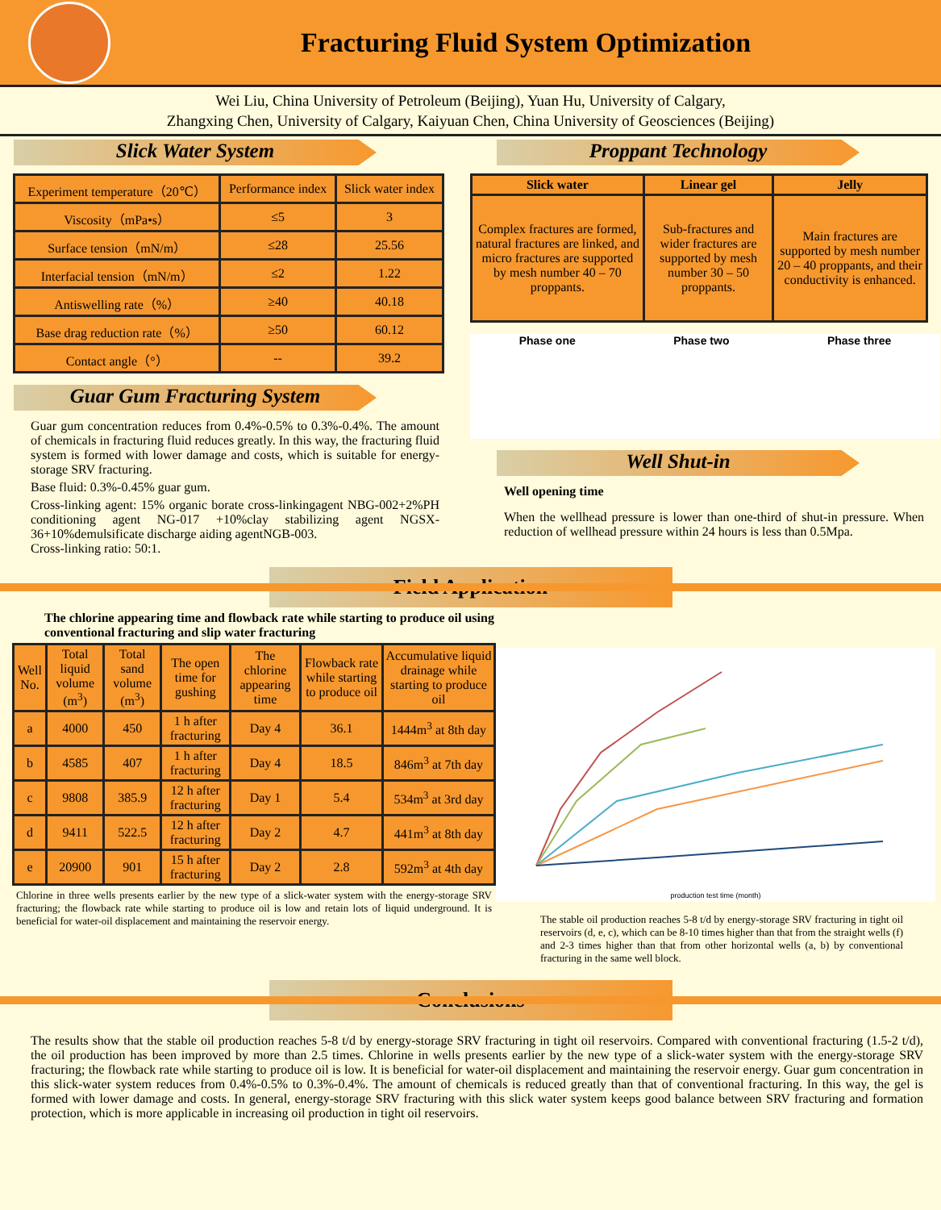Fracturing Fluid System Optimization
Wei Liu, China University of Petroleum (Beijing), Yuan Hu, University of Calgary,
Zhangxing Chen, University of Calgary, Kaiyuan Chen, China University of Geosciences (Beijing)
Slick Water System
| Experiment temperature（20℃） | Performance index | Slick water index |
| Viscosity（mPa•s） | ≤5 | 3 |
| Surface tension（mN/m） | ≤28 | 25.56 |
| Interfacial tension（mN/m） | ≤2 | 1.22 |
| Antiswelling rate（%） | ≥40 | 40.18 |
| Base drag reduction rate（%） | ≥50 | 60.12 |
| Contact angle（°） | -- | 39.2 |
Guar Gum Fracturing System
Guar gum concentration reduces from 0.4%-0.5% to 0.3%-0.4%. The amount of chemicals in fracturing fluid reduces greatly. In this way, the fracturing fluid system is formed with lower damage and costs, which is suitable for energy-storage SRV fracturing.
Base fluid: 0.3%-0.45% guar gum.
Cross-linking agent: 15% organic borate cross-linkingagent NBG-002+2%PH conditioning agent NG-017 +10%clay stabilizing agent NGSX-36+10%demulsificate discharge aiding agentNGB-003.
Cross-linking ratio: 50:1.
Proppant Technology
| Slick water | Linear gel | Jelly |
| --- | --- | --- |
| Complex fractures are formed, natural fractures are linked, and micro fractures are supported by mesh number 40 – 70 proppants. | Sub-fractures and wider fractures are supported by mesh number 30 – 50 proppants. | Main fractures are supported by mesh number 20 – 40 proppants, and their conductivity is enhanced. |
Phase one Phase two Phase three
Well Shut-in
Well opening time
When the wellhead pressure is lower than one-third of shut-in pressure. When reduction of wellhead pressure within 24 hours is less than 0.5Mpa.
Field Application
The chlorine appearing time and flowback rate while starting to produce oil using conventional fracturing and slip water fracturing
| Well No. | Total liquid volume (m<sup>3</sup>) | Total sand volume (m<sup>3</sup>) | The open time for gushing | The chlorine appearing time | Flowback rate while starting to produce oil | Accumulative liquid drainage while starting to produce oil |
| a | 4000 | 450 | 1 h after fracturing | Day 4 | 36.1 | 1444m<sup>3</sup> at 8th day |
| b | 4585 | 407 | 1 h after fracturing | Day 4 | 18.5 | 846m<sup>3</sup> at 7th day |
| c | 9808 | 385.9 | 12 h after fracturing | Day 1 | 5.4 | 534m<sup>3</sup> at 3rd day |
| d | 9411 | 522.5 | 12 h after fracturing | Day 2 | 4.7 | 441m<sup>3</sup> at 8th day |
| e | 20900 | 901 | 15 h after fracturing | Day 2 | 2.8 | 592m<sup>3</sup> at 4th day |
Chlorine in three wells presents earlier by the new type of a slick-water system with the energy-storage SRV fracturing; the flowback rate while starting to produce oil is low and retain lots of liquid underground. It is beneficial for water-oil displacement and maintaining the reservoir energy.
production test time (month)
The stable oil production reaches 5-8 t/d by energy-storage SRV fracturing in tight oil reservoirs (d, e, c), which can be 8-10 times higher than that from the straight wells (f) and 2-3 times higher than that from other horizontal wells (a, b) by conventional fracturing in the same well block.
Conclusions
The results show that the stable oil production reaches 5-8 t/d by energy-storage SRV fracturing in tight oil reservoirs. Compared with conventional fracturing (1.5-2 t/d), the oil production has been improved by more than 2.5 times. Chlorine in wells presents earlier by the new type of a slick-water system with the energy-storage SRV fracturing; the flowback rate while starting to produce oil is low. It is beneficial for water-oil displacement and maintaining the reservoir energy. Guar gum concentration in this slick-water system reduces from 0.4%-0.5% to 0.3%-0.4%. The amount of chemicals is reduced greatly than that of conventional fracturing. In this way, the gel is formed with lower damage and costs. In general, energy-storage SRV fracturing with this slick water system keeps good balance between SRV fracturing and formation protection, which is more applicable in increasing oil production in tight oil reservoirs.